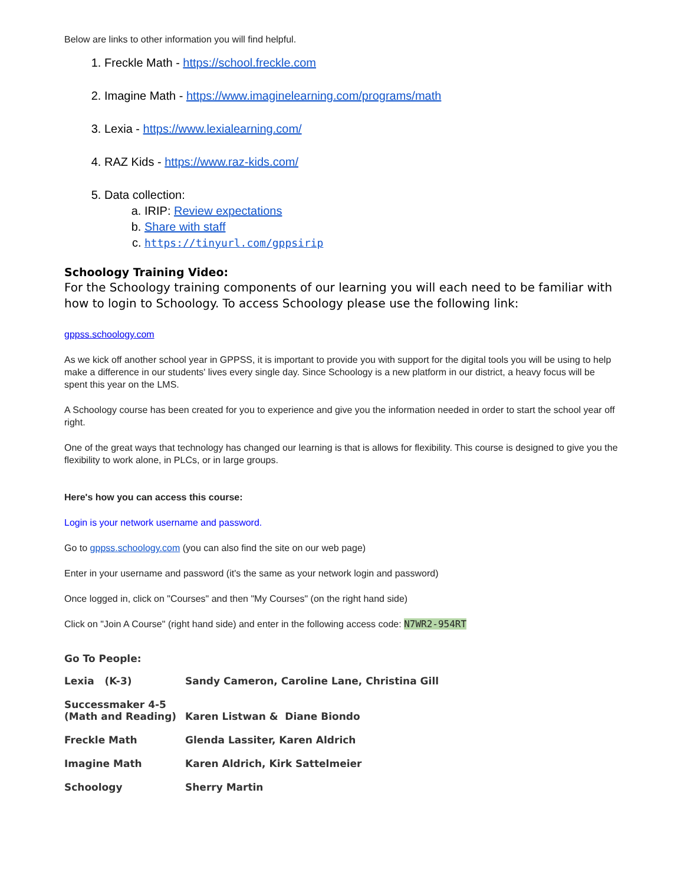Below are links to other information you will find helpful.
1. Freckle Math - https://school.freckle.com
2. Imagine Math - https://www.imaginelearning.com/programs/math
3. Lexia - https://www.lexialearning.com/
4. RAZ Kids - https://www.raz-kids.com/
5. Data collection:
a. IRIP: Review expectations
b. Share with staff
c. https://tinyurl.com/gppsirip
Schoology Training Video:
For the Schoology training components of our learning you will each need to be familiar with how to login to Schoology. To access Schoology please use the following link:
gppss.schoology.com
As we kick off another school year in GPPSS, it is important to provide you with support for the digital tools you will be using to help make a difference in our students' lives every single day. Since Schoology is a new platform in our district, a heavy focus will be spent this year on the LMS.
A Schoology course has been created for you to experience and give you the information needed in order to start the school year off right.
One of the great ways that technology has changed our learning is that is allows for flexibility. This course is designed to give you the flexibility to work alone, in PLCs, or in large groups.
Here's how you can access this course:
Login is your network username and password.
Go to gppss.schoology.com (you can also find the site on our web page)
Enter in your username and password (it's the same as your network login and password)
Once logged in, click on "Courses" and then "My Courses" (on the right hand side)
Click on "Join A Course" (right hand side) and enter in the following access code: N7WR2-954RT
Go To People:
| Lexia (K-3) | Sandy Cameron, Caroline Lane, Christina Gill |
| Successmaker 4-5 (Math and Reading) | Karen Listwan & Diane Biondo |
| Freckle Math | Glenda Lassiter, Karen Aldrich |
| Imagine Math | Karen Aldrich, Kirk Sattelmeier |
| Schoology | Sherry Martin |